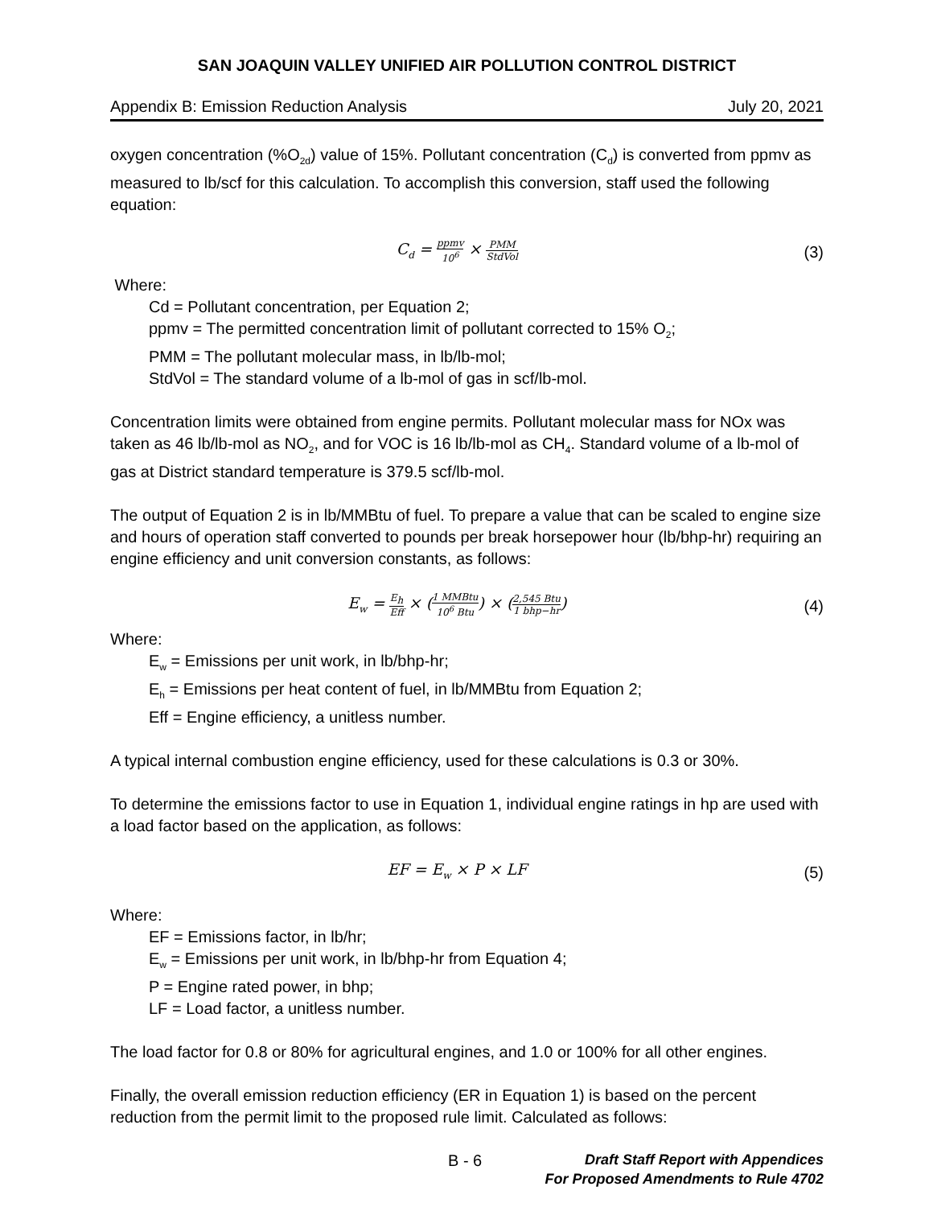SAN JOAQUIN VALLEY UNIFIED AIR POLLUTION CONTROL DISTRICT
Appendix B: Emission Reduction Analysis July 20, 2021
oxygen concentration (%O<sub>2d</sub>) value of 15%. Pollutant concentration (C<sub>d</sub>) is converted from ppmv as measured to lb/scf for this calculation. To accomplish this conversion, staff used the following equation:
C<sub>d</sub> = ppmv 10<sup>6</sup> × PMM StdVol
(3)
Where:
Cd = Pollutant concentration, per Equation 2;
ppmv = The permitted concentration limit of pollutant corrected to 15% O<sub>2</sub>;
PMM = The pollutant molecular mass, in lb/lb-mol;
StdVol = The standard volume of a lb-mol of gas in scf/lb-mol.
Concentration limits were obtained from engine permits. Pollutant molecular mass for NOx was taken as 46 lb/lb-mol as NO<sub>2</sub>, and for VOC is 16 lb/lb-mol as CH<sub>4</sub>. Standard volume of a lb-mol of gas at District standard temperature is 379.5 scf/lb-mol.
The output of Equation 2 is in lb/MMBtu of fuel. To prepare a value that can be scaled to engine size and hours of operation staff converted to pounds per break horsepower hour (lb/bhp-hr) requiring an engine efficiency and unit conversion constants, as follows:
E<sub>w</sub> = E<sub>h</sub> Eff × (1 MMBtu 10<sup>6</sup> Btu) × (2,545 Btu 1 bhp−hr)
(4)
Where:
E<sub>w</sub> = Emissions per unit work, in lb/bhp-hr;
E<sub>h</sub> = Emissions per heat content of fuel, in lb/MMBtu from Equation 2;
Eff = Engine efficiency, a unitless number.
A typical internal combustion engine efficiency, used for these calculations is 0.3 or 30%.
To determine the emissions factor to use in Equation 1, individual engine ratings in hp are used with a load factor based on the application, as follows:
EF = E<sub>w</sub> × P × LF (5)
Where:
EF = Emissions factor, in lb/hr;
E<sub>w</sub> = Emissions per unit work, in lb/bhp-hr from Equation 4;
P = Engine rated power, in bhp;
LF = Load factor, a unitless number.
The load factor for 0.8 or 80% for agricultural engines, and 1.0 or 100% for all other engines.
Finally, the overall emission reduction efficiency (ER in Equation 1) is based on the percent reduction from the permit limit to the proposed rule limit. Calculated as follows:
B - 6 Draft Staff Report with Appendices
For Proposed Amendments to Rule 4702